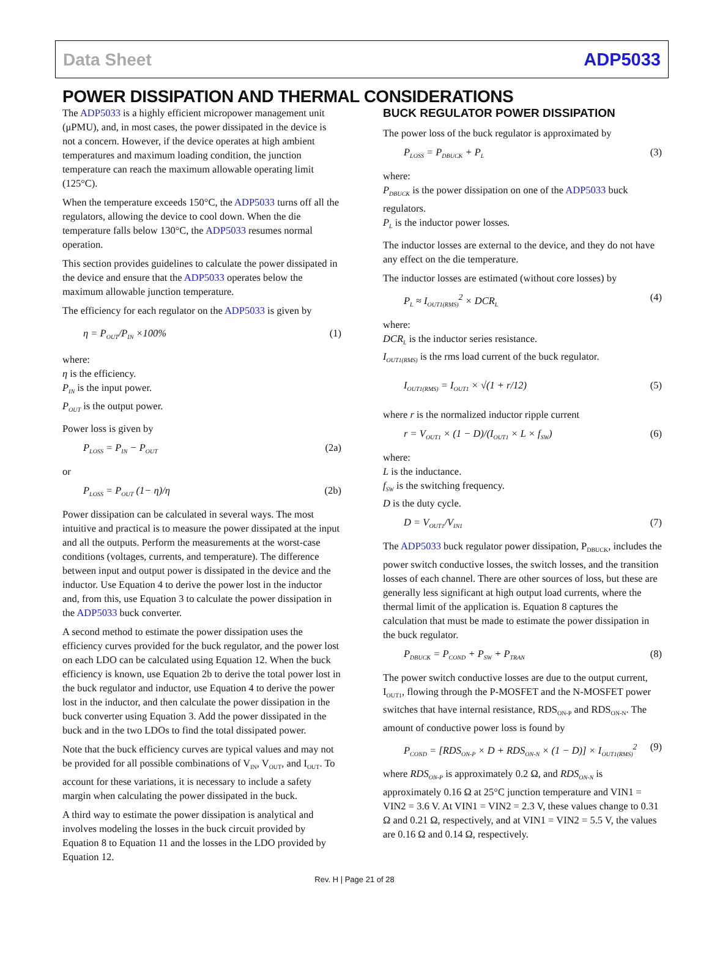Data Sheet ADP5033
POWER DISSIPATION AND THERMAL CONSIDERATIONS
The ADP5033 is a highly efficient micropower management unit (μPMU), and, in most cases, the power dissipated in the device is not a concern. However, if the device operates at high ambient temperatures and maximum loading condition, the junction temperature can reach the maximum allowable operating limit (125°C).
When the temperature exceeds 150°C, the ADP5033 turns off all the regulators, allowing the device to cool down. When the die temperature falls below 130°C, the ADP5033 resumes normal operation.
This section provides guidelines to calculate the power dissipated in the device and ensure that the ADP5033 operates below the maximum allowable junction temperature.
The efficiency for each regulator on the ADP5033 is given by
η = P<sub>OUT</sub>/P<sub>IN</sub> ×100% (1)
where:
η is the efficiency.
P<sub>IN</sub> is the input power.
P<sub>OUT</sub> is the output power.
Power loss is given by
P<sub>LOSS</sub> = P<sub>IN</sub> − P<sub>OUT</sub> (2a)
or
P<sub>LOSS</sub> = P<sub>OUT</sub> (1− η)/η (2b)
Power dissipation can be calculated in several ways. The most intuitive and practical is to measure the power dissipated at the input and all the outputs. Perform the measurements at the worst-case conditions (voltages, currents, and temperature). The difference between input and output power is dissipated in the device and the inductor. Use Equation 4 to derive the power lost in the inductor and, from this, use Equation 3 to calculate the power dissipation in the ADP5033 buck converter.
A second method to estimate the power dissipation uses the efficiency curves provided for the buck regulator, and the power lost on each LDO can be calculated using Equation 12. When the buck efficiency is known, use Equation 2b to derive the total power lost in the buck regulator and inductor, use Equation 4 to derive the power lost in the inductor, and then calculate the power dissipation in the buck converter using Equation 3. Add the power dissipated in the buck and in the two LDOs to find the total dissipated power.
Note that the buck efficiency curves are typical values and may not be provided for all possible combinations of V<sub>IN</sub>, V<sub>OUT</sub>, and I<sub>OUT</sub>. To account for these variations, it is necessary to include a safety margin when calculating the power dissipated in the buck.
A third way to estimate the power dissipation is analytical and involves modeling the losses in the buck circuit provided by Equation 8 to Equation 11 and the losses in the LDO provided by Equation 12.
BUCK REGULATOR POWER DISSIPATION
The power loss of the buck regulator is approximated by
P<sub>LOSS</sub> = P<sub>DBUCK</sub> + P<sub>L</sub> (3)
where:
P<sub>DBUCK</sub> is the power dissipation on one of the ADP5033 buck regulators.
P<sub>L</sub> is the inductor power losses.
The inductor losses are external to the device, and they do not have any effect on the die temperature.
The inductor losses are estimated (without core losses) by
P<sub>L</sub> ≈ I<sub>OUT1(RMS)</sub><sup>2</sup> × DCR<sub>L</sub> (4)
where:
DCR<sub>L</sub> is the inductor series resistance.
I<sub>OUT1(RMS)</sub> is the rms load current of the buck regulator.
I<sub>OUT1(RMS)</sub> = I<sub>OUT1</sub> × √(1 + r/12) (5)
where r is the normalized inductor ripple current
r = V<sub>OUT1</sub> × (1 − D)/(I<sub>OUT1</sub> × L × f<sub>SW</sub>) (6)
where:
L is the inductance.
f<sub>SW</sub> is the switching frequency.
D is the duty cycle.
D = V<sub>OUT1</sub>/V<sub>IN1</sub> (7)
The ADP5033 buck regulator power dissipation, P<sub>DBUCK</sub>, includes the power switch conductive losses, the switch losses, and the transition losses of each channel. There are other sources of loss, but these are generally less significant at high output load currents, where the thermal limit of the application is. Equation 8 captures the calculation that must be made to estimate the power dissipation in the buck regulator.
P<sub>DBUCK</sub> = P<sub>COND</sub> + P<sub>SW</sub> + P<sub>TRAN</sub> (8)
The power switch conductive losses are due to the output current, I<sub>OUT1</sub>, flowing through the P-MOSFET and the N-MOSFET power switches that have internal resistance, RDS<sub>ON-P</sub> and RDS<sub>ON-N</sub>. The amount of conductive power loss is found by
P<sub>COND</sub> = [RDS<sub>ON-P</sub> × D + RDS<sub>ON-N</sub> × (1 − D)] × I<sub>OUT1(RMS)</sub><sup>2</sup> (9)
where RDS<sub>ON-P</sub> is approximately 0.2 Ω, and RDS<sub>ON-N</sub> is approximately 0.16 Ω at 25°C junction temperature and VIN1 = VIN2 = 3.6 V. At VIN1 = VIN2 = 2.3 V, these values change to 0.31 Ω and 0.21 Ω, respectively, and at VIN1 = VIN2 = 5.5 V, the values are 0.16 Ω and 0.14 Ω, respectively.
Rev. H | Page 21 of 28